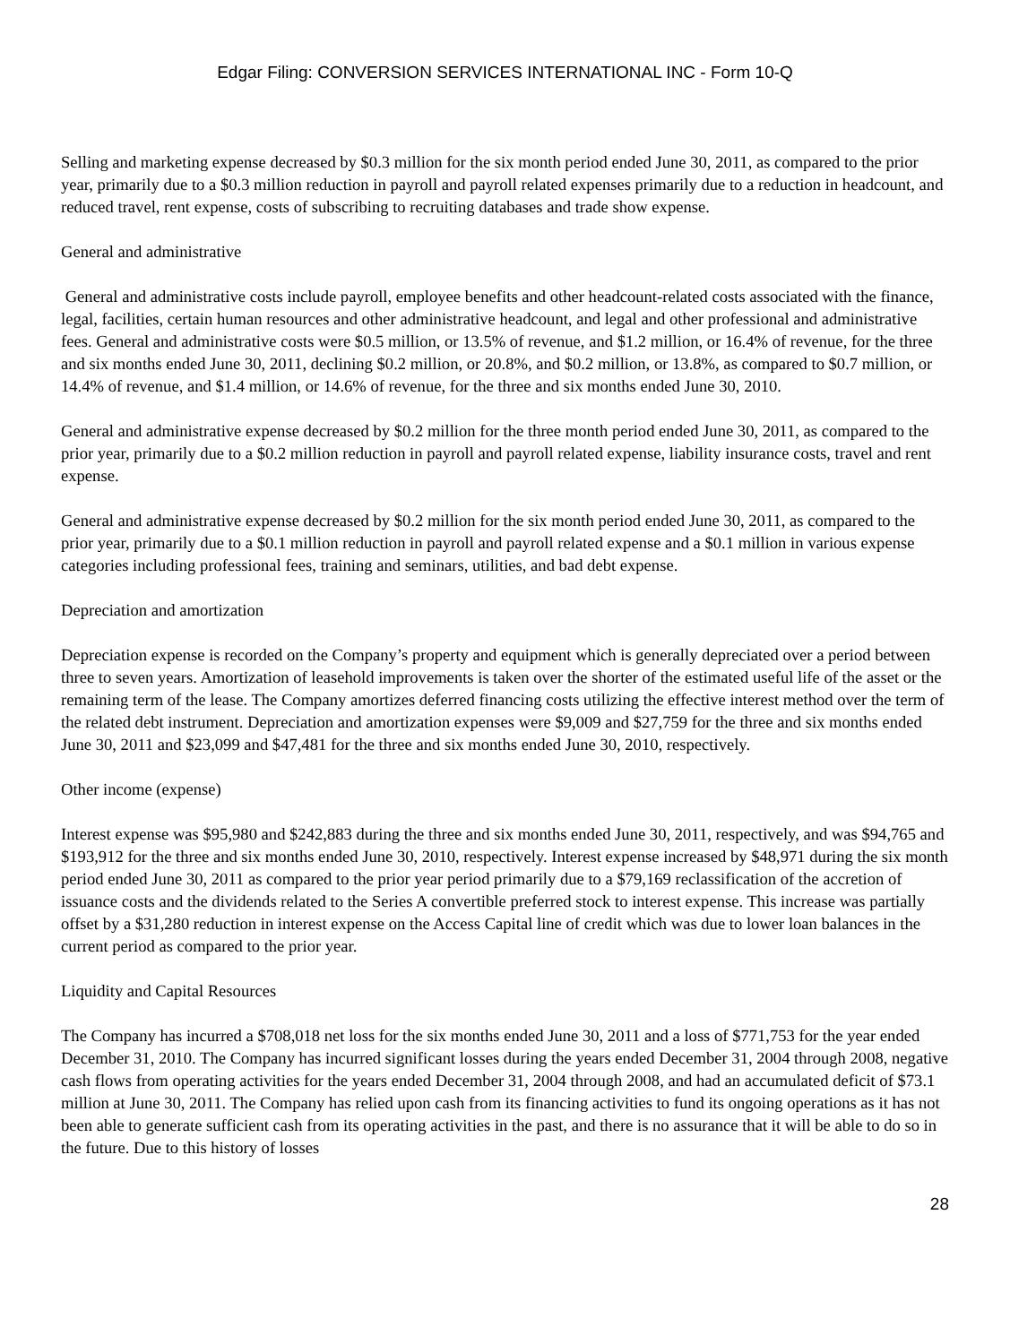Edgar Filing: CONVERSION SERVICES INTERNATIONAL INC - Form 10-Q
Selling and marketing expense decreased by $0.3 million for the six month period ended June 30, 2011, as compared to the prior year, primarily due to a $0.3 million reduction in payroll and payroll related expenses primarily due to a reduction in headcount, and reduced travel, rent expense, costs of subscribing to recruiting databases and trade show expense.
General and administrative
General and administrative costs include payroll, employee benefits and other headcount-related costs associated with the finance, legal, facilities, certain human resources and other administrative headcount, and legal and other professional and administrative fees. General and administrative costs were $0.5 million, or 13.5% of revenue, and $1.2 million, or 16.4% of revenue, for the three and six months ended June 30, 2011, declining $0.2 million, or 20.8%, and $0.2 million, or 13.8%, as compared to $0.7 million, or 14.4% of revenue, and $1.4 million, or 14.6% of revenue, for the three and six months ended June 30, 2010.
General and administrative expense decreased by $0.2 million for the three month period ended June 30, 2011, as compared to the prior year, primarily due to a $0.2 million reduction in payroll and payroll related expense, liability insurance costs, travel and rent expense.
General and administrative expense decreased by $0.2 million for the six month period ended June 30, 2011, as compared to the prior year, primarily due to a $0.1 million reduction in payroll and payroll related expense and a $0.1 million in various expense categories including professional fees, training and seminars, utilities, and bad debt expense.
Depreciation and amortization
Depreciation expense is recorded on the Company’s property and equipment which is generally depreciated over a period between three to seven years. Amortization of leasehold improvements is taken over the shorter of the estimated useful life of the asset or the remaining term of the lease. The Company amortizes deferred financing costs utilizing the effective interest method over the term of the related debt instrument. Depreciation and amortization expenses were $9,009 and $27,759 for the three and six months ended June 30, 2011 and $23,099 and $47,481 for the three and six months ended June 30, 2010, respectively.
Other income (expense)
Interest expense was $95,980 and $242,883 during the three and six months ended June 30, 2011, respectively, and was $94,765 and $193,912 for the three and six months ended June 30, 2010, respectively. Interest expense increased by $48,971 during the six month period ended June 30, 2011 as compared to the prior year period primarily due to a $79,169 reclassification of the accretion of issuance costs and the dividends related to the Series A convertible preferred stock to interest expense. This increase was partially offset by a $31,280 reduction in interest expense on the Access Capital line of credit which was due to lower loan balances in the current period as compared to the prior year.
Liquidity and Capital Resources
The Company has incurred a $708,018 net loss for the six months ended June 30, 2011 and a loss of $771,753 for the year ended December 31, 2010. The Company has incurred significant losses during the years ended December 31, 2004 through 2008, negative cash flows from operating activities for the years ended December 31, 2004 through 2008, and had an accumulated deficit of $73.1 million at June 30, 2011. The Company has relied upon cash from its financing activities to fund its ongoing operations as it has not been able to generate sufficient cash from its operating activities in the past, and there is no assurance that it will be able to do so in the future. Due to this history of losses
28